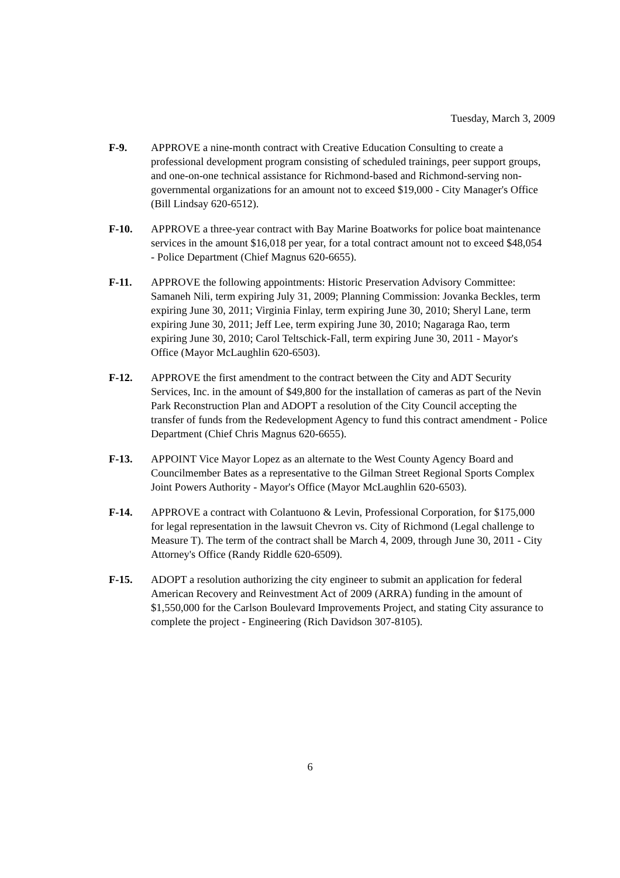Tuesday, March 3, 2009
F-9. APPROVE a nine-month contract with Creative Education Consulting to create a professional development program consisting of scheduled trainings, peer support groups, and one-on-one technical assistance for Richmond-based and Richmond-serving non-governmental organizations for an amount not to exceed $19,000 - City Manager's Office (Bill Lindsay 620-6512).
F-10. APPROVE a three-year contract with Bay Marine Boatworks for police boat maintenance services in the amount $16,018 per year, for a total contract amount not to exceed $48,054 - Police Department (Chief Magnus 620-6655).
F-11. APPROVE the following appointments: Historic Preservation Advisory Committee: Samaneh Nili, term expiring July 31, 2009; Planning Commission: Jovanka Beckles, term expiring June 30, 2011; Virginia Finlay, term expiring June 30, 2010; Sheryl Lane, term expiring June 30, 2011; Jeff Lee, term expiring June 30, 2010; Nagaraga Rao, term expiring June 30, 2010; Carol Teltschick-Fall, term expiring June 30, 2011 - Mayor's Office (Mayor McLaughlin 620-6503).
F-12. APPROVE the first amendment to the contract between the City and ADT Security Services, Inc. in the amount of $49,800 for the installation of cameras as part of the Nevin Park Reconstruction Plan and ADOPT a resolution of the City Council accepting the transfer of funds from the Redevelopment Agency to fund this contract amendment - Police Department (Chief Chris Magnus 620-6655).
F-13. APPOINT Vice Mayor Lopez as an alternate to the West County Agency Board and Councilmember Bates as a representative to the Gilman Street Regional Sports Complex Joint Powers Authority - Mayor's Office (Mayor McLaughlin 620-6503).
F-14. APPROVE a contract with Colantuono & Levin, Professional Corporation, for $175,000 for legal representation in the lawsuit Chevron vs. City of Richmond (Legal challenge to Measure T). The term of the contract shall be March 4, 2009, through June 30, 2011 - City Attorney's Office (Randy Riddle 620-6509).
F-15. ADOPT a resolution authorizing the city engineer to submit an application for federal American Recovery and Reinvestment Act of 2009 (ARRA) funding in the amount of $1,550,000 for the Carlson Boulevard Improvements Project, and stating City assurance to complete the project - Engineering (Rich Davidson 307-8105).
6